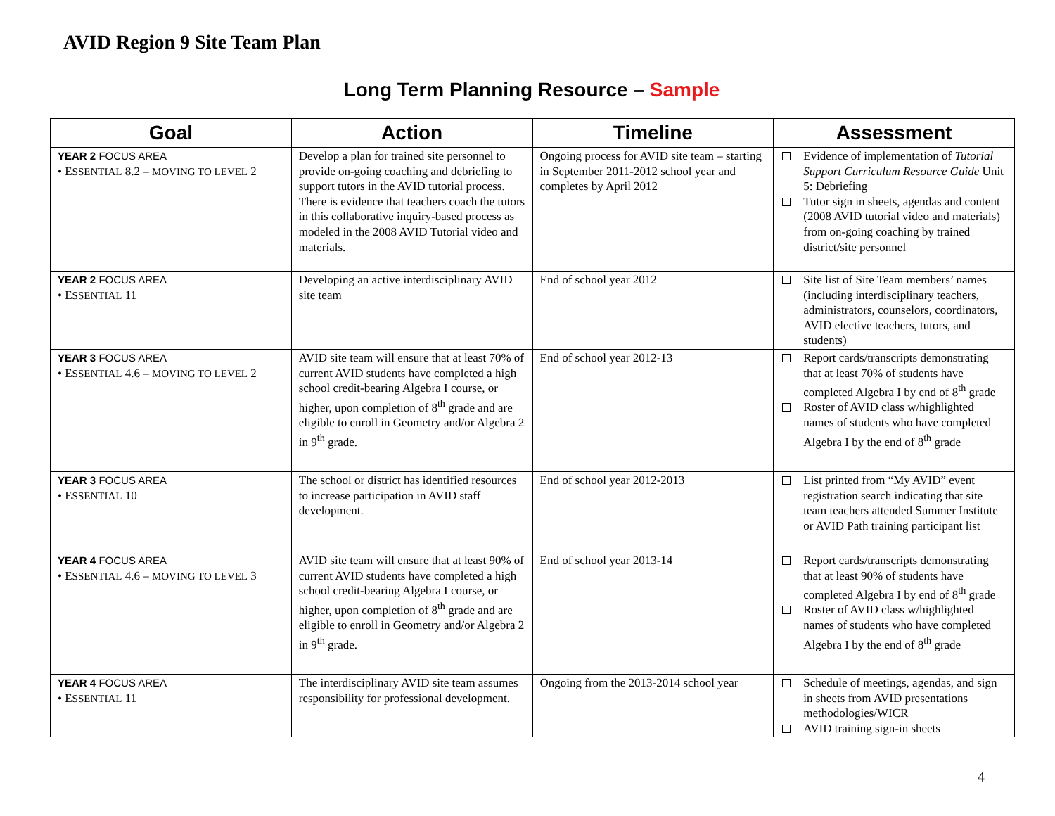AVID Region 9 Site Team Plan
Long Term Planning Resource – Sample
| Goal | Action | Timeline | Assessment |
| --- | --- | --- | --- |
| YEAR 2 FOCUS AREA • E SSENTIAL 8.2 – MOVING TO LEVEL 2 | Develop a plan for trained site personnel to provide on-going coaching and debriefing to support tutors in the AVID tutorial process. There is evidence that teachers coach the tutors in this collaborative inquiry-based process as modeled in the 2008 AVID Tutorial video and materials. | Ongoing process for AVID site team – starting in September 2011-2012 school year and completes by April 2012 | Evidence of implementation of Tutorial Support Curriculum Resource Guide Unit 5: Debriefing Tutor sign in sheets, agendas and content (2008 AVID tutorial video and materials) from on-going coaching by trained district/site personnel |
| YEAR 2 FOCUS AREA • E SSENTIAL 11 | Developing an active interdisciplinary AVID site team | End of school year 2012 | Site list of Site Team members’ names (including interdisciplinary teachers, administrators, counselors, coordinators, AVID elective teachers, tutors, and students) |
| YEAR 3 FOCUS AREA • E SSENTIAL 4.6 – MOVING TO LEVEL 2 | AVID site team will ensure that at least 70% of current AVID students have completed a high school credit-bearing Algebra I course, or higher, upon completion of 8<sup>th</sup> grade and are eligible to enroll in Geometry and/or Algebra 2 in 9<sup>th</sup> grade. | End of school year 2012-13 | Report cards/transcripts demonstrating that at least 70% of students have completed Algebra I by end of 8<sup>th</sup> grade Roster of AVID class w/highlighted names of students who have completed Algebra I by the end of 8<sup>th</sup> grade |
| YEAR 3 FOCUS AREA • E SSENTIAL 10 | The school or district has identified resources to increase participation in AVID staff development. | End of school year 2012-2013 | List printed from “My AVID” event registration search indicating that site team teachers attended Summer Institute or AVID Path training participant list |
| YEAR 4 FOCUS AREA • E SSENTIAL 4.6 – MOVING TO LEVEL 3 | AVID site team will ensure that at least 90% of current AVID students have completed a high school credit-bearing Algebra I course, or higher, upon completion of 8<sup>th</sup> grade and are eligible to enroll in Geometry and/or Algebra 2 in 9<sup>th</sup> grade. | End of school year 2013-14 | Report cards/transcripts demonstrating that at least 90% of students have completed Algebra I by end of 8<sup>th</sup> grade Roster of AVID class w/highlighted names of students who have completed Algebra I by the end of 8<sup>th</sup> grade |
| YEAR 4 FOCUS AREA • E SSENTIAL 11 | The interdisciplinary AVID site team assumes responsibility for professional development. | Ongoing from the 2013-2014 school year | Schedule of meetings, agendas, and sign in sheets from AVID presentations methodologies/WICR AVID training sign-in sheets |
4